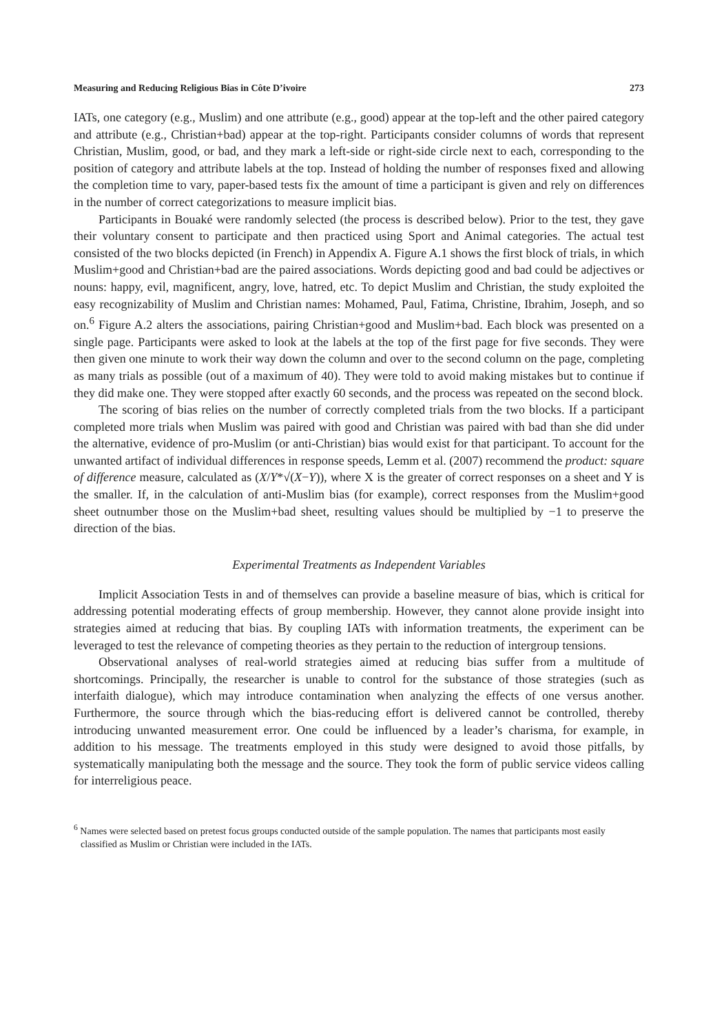Measuring and Reducing Religious Bias in Côte D’ivoire 273
IATs, one category (e.g., Muslim) and one attribute (e.g., good) appear at the top-left and the other paired category and attribute (e.g., Christian+bad) appear at the top-right. Participants consider columns of words that represent Christian, Muslim, good, or bad, and they mark a left-side or right-side circle next to each, corresponding to the position of category and attribute labels at the top. Instead of holding the number of responses fixed and allowing the completion time to vary, paper-based tests fix the amount of time a participant is given and rely on differences in the number of correct categorizations to measure implicit bias.
Participants in Bouaké were randomly selected (the process is described below). Prior to the test, they gave their voluntary consent to participate and then practiced using Sport and Animal categories. The actual test consisted of the two blocks depicted (in French) in Appendix A. Figure A.1 shows the first block of trials, in which Muslim+good and Christian+bad are the paired associations. Words depicting good and bad could be adjectives or nouns: happy, evil, magnificent, angry, love, hatred, etc. To depict Muslim and Christian, the study exploited the easy recognizability of Muslim and Christian names: Mohamed, Paul, Fatima, Christine, Ibrahim, Joseph, and so on.<sup>6</sup> Figure A.2 alters the associations, pairing Christian+good and Muslim+bad. Each block was presented on a single page. Participants were asked to look at the labels at the top of the first page for five seconds. They were then given one minute to work their way down the column and over to the second column on the page, completing as many trials as possible (out of a maximum of 40). They were told to avoid making mistakes but to continue if they did make one. They were stopped after exactly 60 seconds, and the process was repeated on the second block.
The scoring of bias relies on the number of correctly completed trials from the two blocks. If a participant completed more trials when Muslim was paired with good and Christian was paired with bad than she did under the alternative, evidence of pro-Muslim (or anti-Christian) bias would exist for that participant. To account for the unwanted artifact of individual differences in response speeds, Lemm et al. (2007) recommend the product: square of difference measure, calculated as (X/Y*√(X−Y)), where X is the greater of correct responses on a sheet and Y is the smaller. If, in the calculation of anti-Muslim bias (for example), correct responses from the Muslim+good sheet outnumber those on the Muslim+bad sheet, resulting values should be multiplied by −1 to preserve the direction of the bias.
Experimental Treatments as Independent Variables
Implicit Association Tests in and of themselves can provide a baseline measure of bias, which is critical for addressing potential moderating effects of group membership. However, they cannot alone provide insight into strategies aimed at reducing that bias. By coupling IATs with information treatments, the experiment can be leveraged to test the relevance of competing theories as they pertain to the reduction of intergroup tensions.
Observational analyses of real-world strategies aimed at reducing bias suffer from a multitude of shortcomings. Principally, the researcher is unable to control for the substance of those strategies (such as interfaith dialogue), which may introduce contamination when analyzing the effects of one versus another. Furthermore, the source through which the bias-reducing effort is delivered cannot be controlled, thereby introducing unwanted measurement error. One could be influenced by a leader’s charisma, for example, in addition to his message. The treatments employed in this study were designed to avoid those pitfalls, by systematically manipulating both the message and the source. They took the form of public service videos calling for interreligious peace.
<sup>6</sup> Names were selected based on pretest focus groups conducted outside of the sample population. The names that participants most easily classified as Muslim or Christian were included in the IATs.